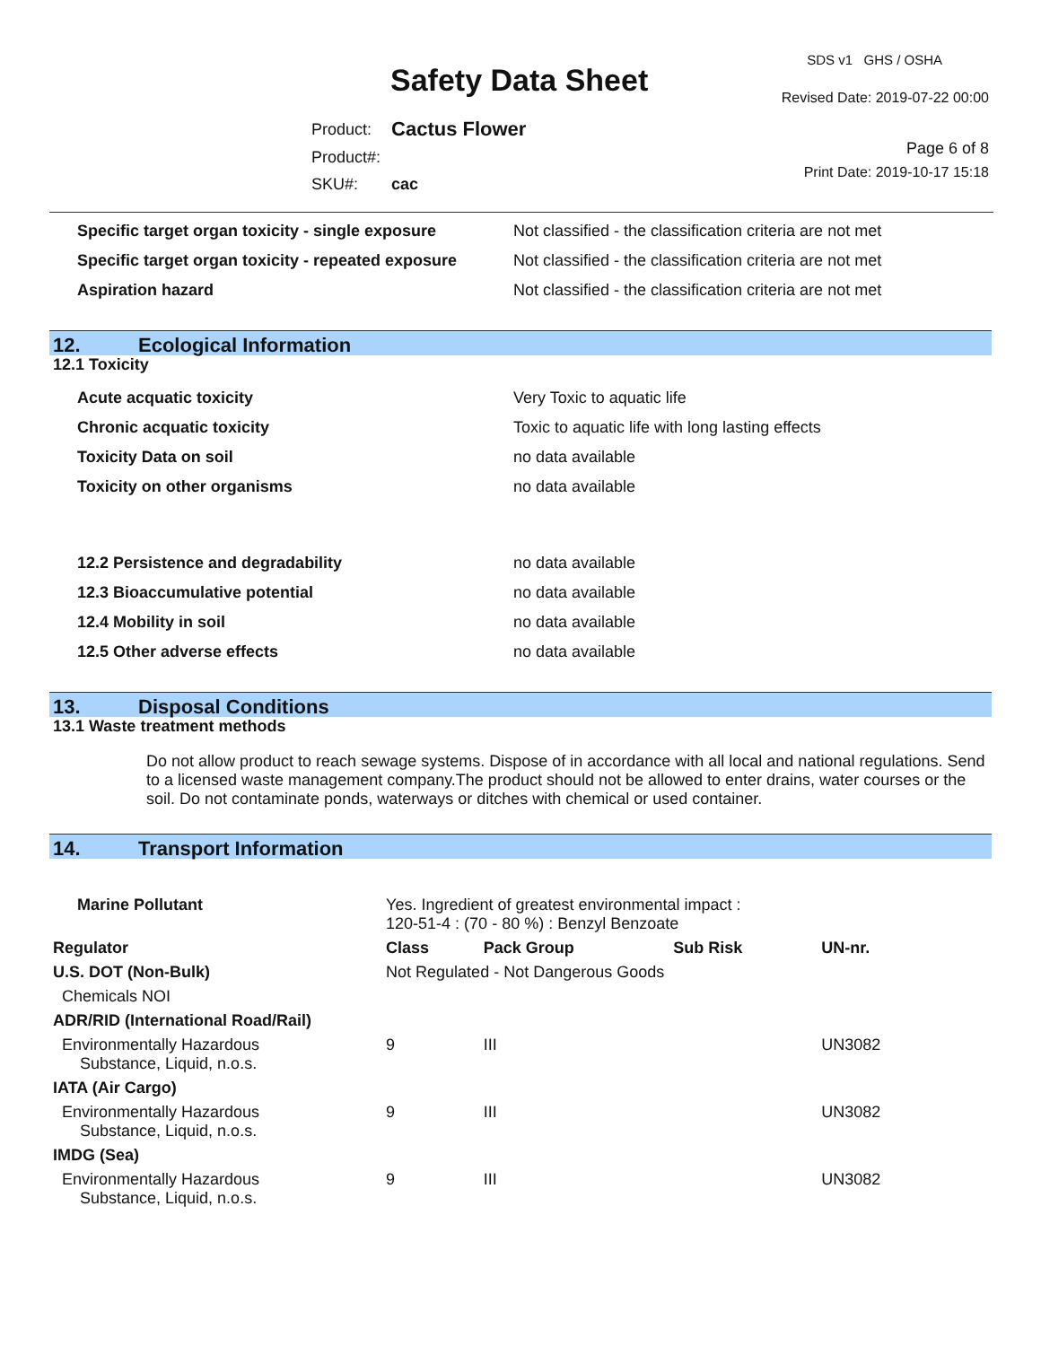SDS v1 GHS / OSHA
Safety Data Sheet Revised Date: 2019-07-22 00:00
| Product: | Cactus Flower |
| Product#: | |
| SKU#: | cac |
Page 6 of 8
Print Date: 2019-10-17 15:18
| Specific target organ toxicity - single exposure | Not classified - the classification criteria are not met |
| Specific target organ toxicity - repeated exposure | Not classified - the classification criteria are not met |
| Aspiration hazard | Not classified - the classification criteria are not met |
12. Ecological Information
12.1 Toxicity
| Acute acquatic toxicity | Very Toxic to aquatic life |
| Chronic acquatic toxicity | Toxic to aquatic life with long lasting effects |
| Toxicity Data on soil | no data available |
| Toxicity on other organisms | no data available |
| 12.2 Persistence and degradability | no data available |
| 12.3 Bioaccumulative potential | no data available |
| 12.4 Mobility in soil | no data available |
| 12.5 Other adverse effects | no data available |
13. Disposal Conditions
13.1 Waste treatment methods
Do not allow product to reach sewage systems. Dispose of in accordance with all local and national regulations. Send to a licensed waste management company.The product should not be allowed to enter drains, water courses or the soil. Do not contaminate ponds, waterways or ditches with chemical or used container.
14. Transport Information
| Marine Pollutant | Yes. Ingredient of greatest environmental impact : 120-51-4 : (70 - 80 %) : Benzyl Benzoate | | | | |
| Regulator | | Class | Pack Group | Sub Risk | UN-nr. |
| U.S. DOT (Non-Bulk) | | Not Regulated - Not Dangerous Goods | | | |
| Chemicals NOI | | | | | |
| ADR/RID (International Road/Rail) | | | | | |
| Environmentally Hazardous Substance, Liquid, n.o.s. | | 9 | III | | UN3082 |
| IATA (Air Cargo) | | | | | |
| Environmentally Hazardous Substance, Liquid, n.o.s. | | 9 | III | | UN3082 |
| IMDG (Sea) | | | | | |
| Environmentally Hazardous Substance, Liquid, n.o.s. | | 9 | III | | UN3082 |